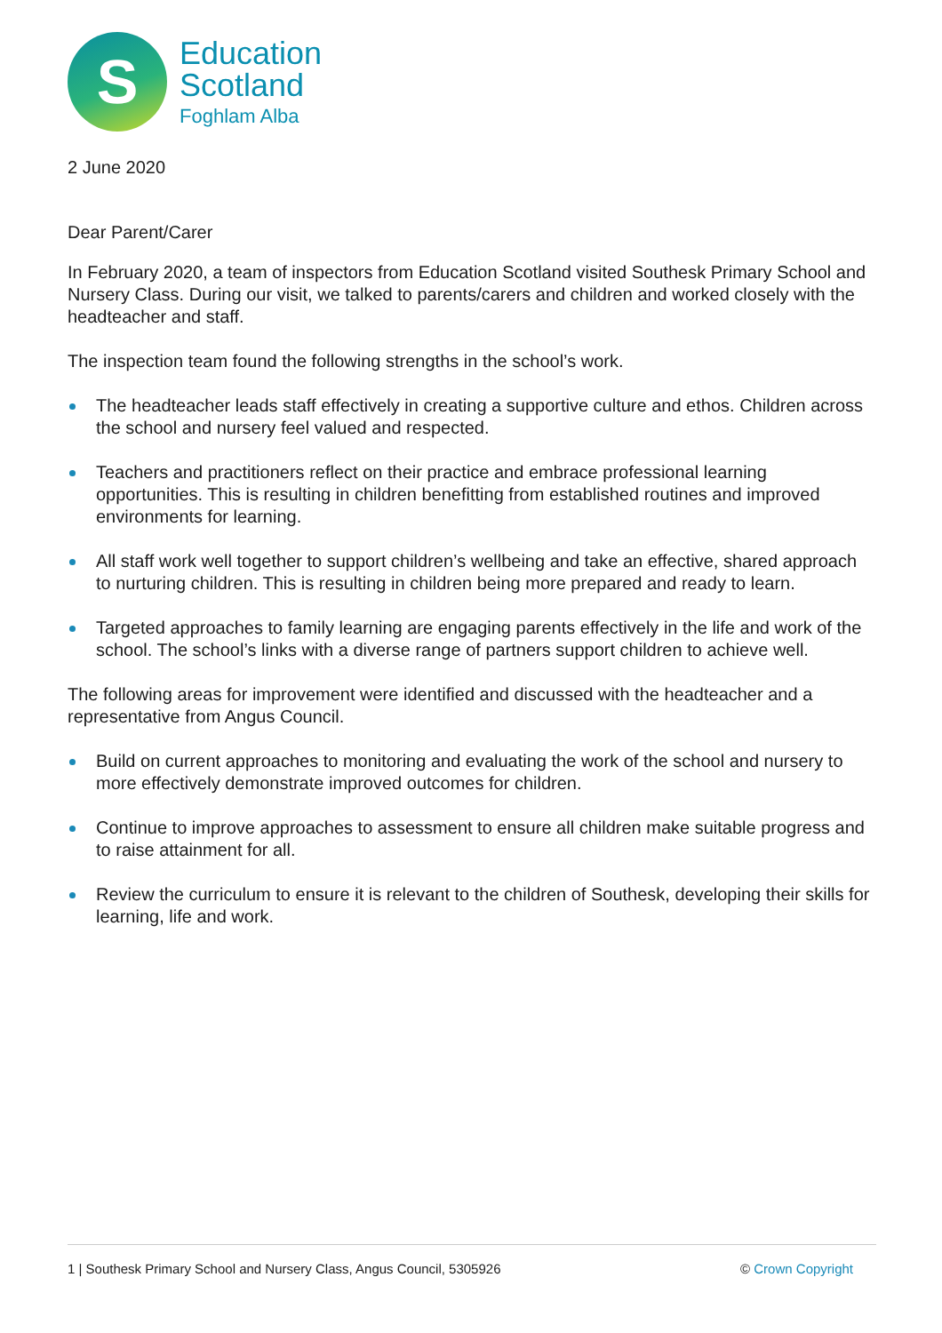S
Education
Scotland
Foghlam Alba
2 June 2020
Dear Parent/Carer
In February 2020, a team of inspectors from Education Scotland visited Southesk Primary School and Nursery Class. During our visit, we talked to parents/carers and children and worked closely with the headteacher and staff.
The inspection team found the following strengths in the school’s work.
The headteacher leads staff effectively in creating a supportive culture and ethos. Children across the school and nursery feel valued and respected.
Teachers and practitioners reflect on their practice and embrace professional learning opportunities. This is resulting in children benefitting from established routines and improved environments for learning.
All staff work well together to support children’s wellbeing and take an effective, shared approach to nurturing children. This is resulting in children being more prepared and ready to learn.
Targeted approaches to family learning are engaging parents effectively in the life and work of the school. The school’s links with a diverse range of partners support children to achieve well.
The following areas for improvement were identified and discussed with the headteacher and a representative from Angus Council.
Build on current approaches to monitoring and evaluating the work of the school and nursery to more effectively demonstrate improved outcomes for children.
Continue to improve approaches to assessment to ensure all children make suitable progress and to raise attainment for all.
Review the curriculum to ensure it is relevant to the children of Southesk, developing their skills for learning, life and work.
1 | Southesk Primary School and Nursery Class, Angus Council, 5305926 © Crown Copyright